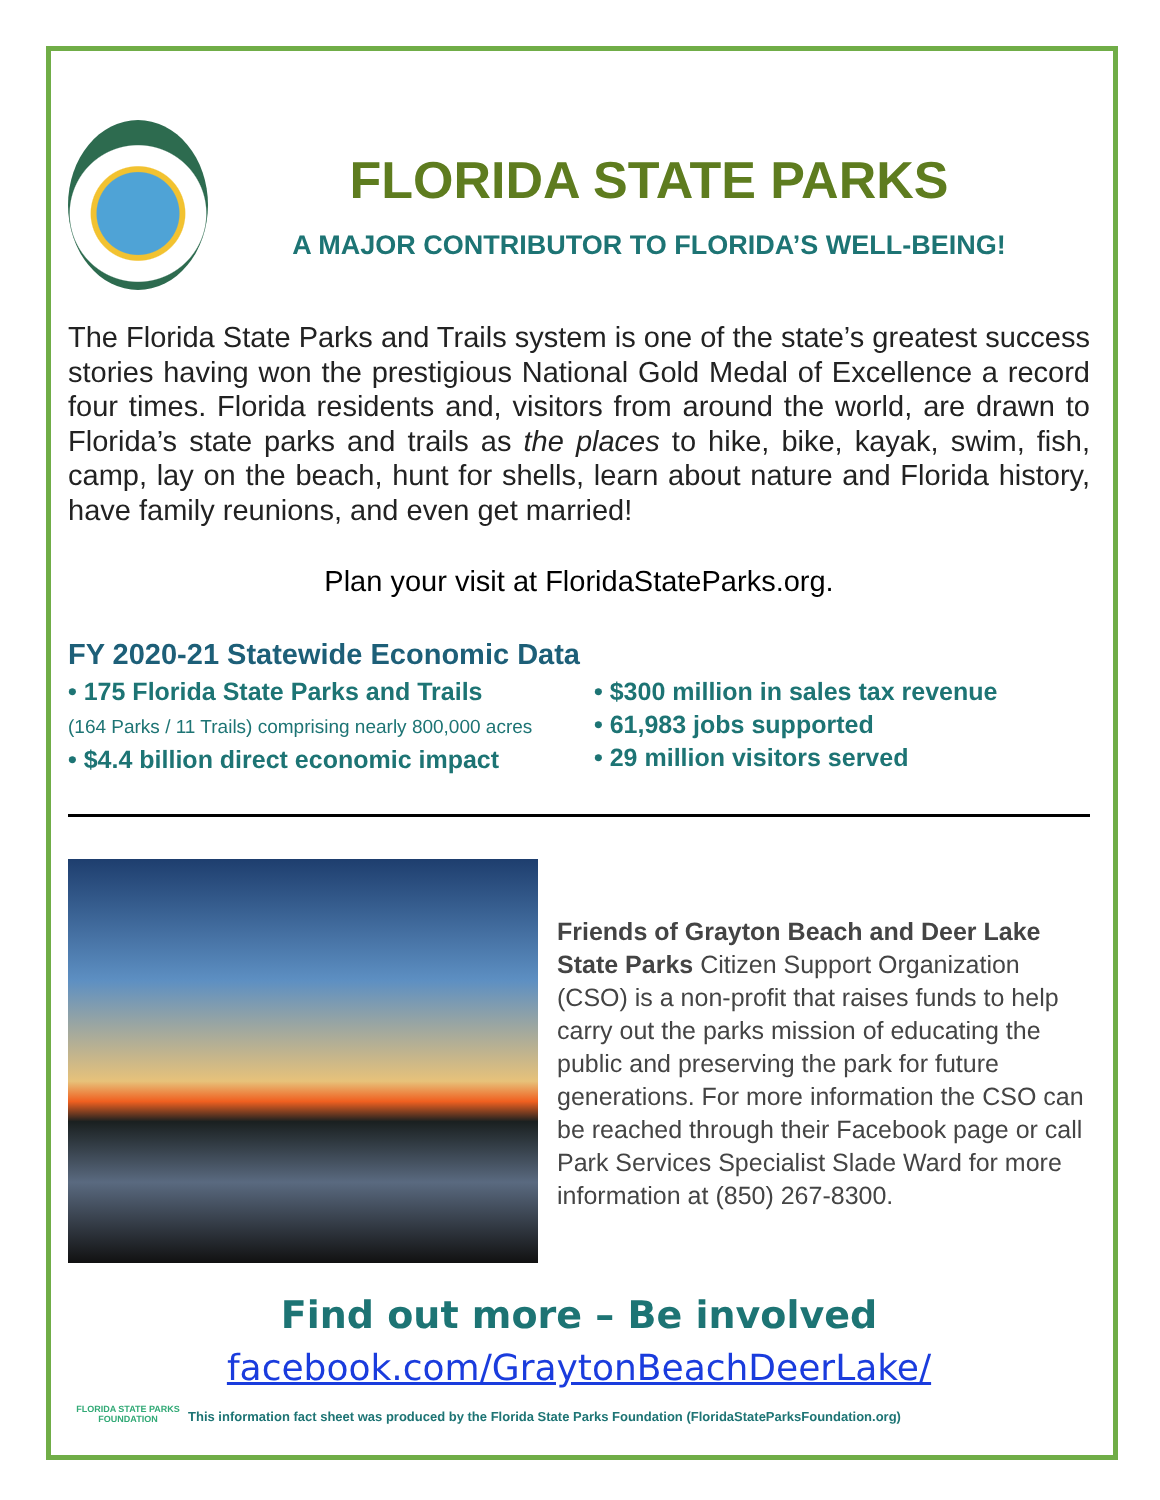FLORIDA STATE PARKS
A MAJOR CONTRIBUTOR TO FLORIDA’S WELL-BEING!
The Florida State Parks and Trails system is one of the state’s greatest success stories having won the prestigious National Gold Medal of Excellence a record four times. Florida residents and, visitors from around the world, are drawn to Florida’s state parks and trails as the places to hike, bike, kayak, swim, fish, camp, lay on the beach, hunt for shells, learn about nature and Florida history, have family reunions, and even get married!
Plan your visit at FloridaStateParks.org.
FY 2020-21 Statewide Economic Data
• 175 Florida State Parks and Trails
(164 Parks / 11 Trails) comprising nearly 800,000 acres
• $4.4 billion direct economic impact
• $300 million in sales tax revenue
• 61,983 jobs supported
• 29 million visitors served
Friends of Grayton Beach and Deer Lake State Parks Citizen Support Organization (CSO) is a non-profit that raises funds to help carry out the parks mission of educating the public and preserving the park for future generations. For more information the CSO can be reached through their Facebook page or call Park Services Specialist Slade Ward for more information at (850) 267-8300.
Find out more – Be involved
facebook.com/GraytonBeachDeerLake/
FLORIDA STATE PARKS FOUNDATION
This information fact sheet was produced by the Florida State Parks Foundation (FloridaStateParksFoundation.org)